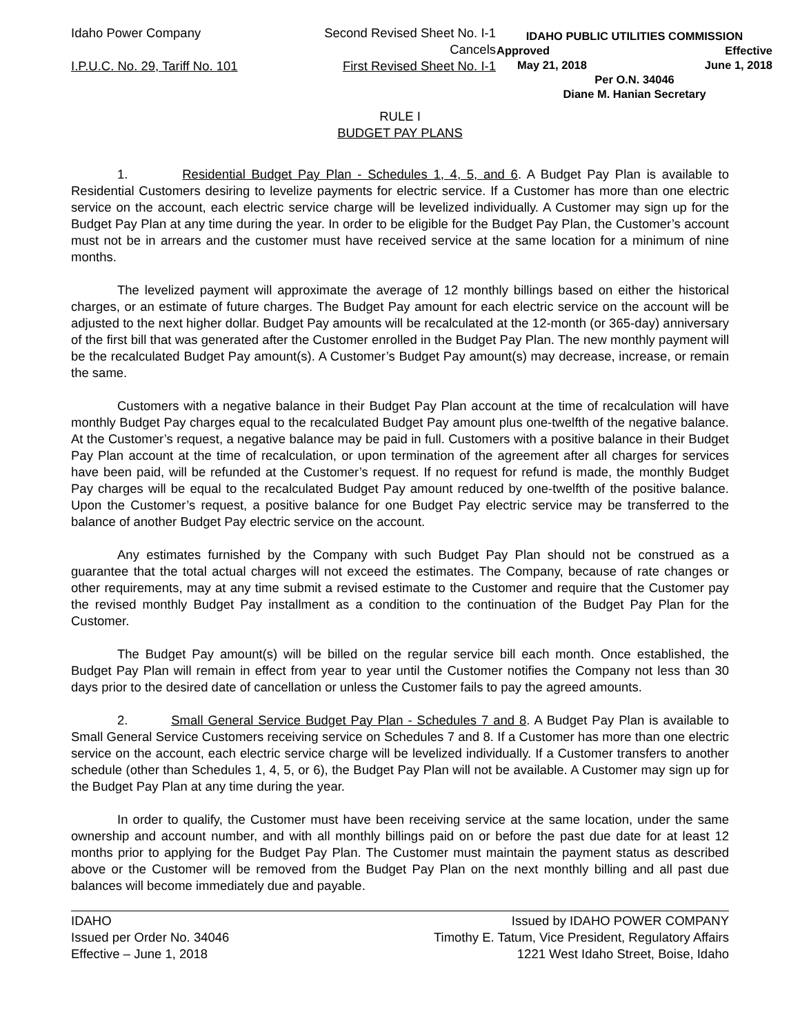Idaho Power Company
I.P.U.C. No. 29, Tariff No. 101
Second Revised Sheet No. I-1
Cancels
First Revised Sheet No. I-1
IDAHO PUBLIC UTILITIES COMMISSION
Approved Effective
May 21, 2018 June 1, 2018
Per O.N. 34046
Diane M. Hanian Secretary
RULE I
BUDGET PAY PLANS
1. Residential Budget Pay Plan - Schedules 1, 4, 5, and 6. A Budget Pay Plan is available to Residential Customers desiring to levelize payments for electric service. If a Customer has more than one electric service on the account, each electric service charge will be levelized individually. A Customer may sign up for the Budget Pay Plan at any time during the year. In order to be eligible for the Budget Pay Plan, the Customer’s account must not be in arrears and the customer must have received service at the same location for a minimum of nine months.
The levelized payment will approximate the average of 12 monthly billings based on either the historical charges, or an estimate of future charges. The Budget Pay amount for each electric service on the account will be adjusted to the next higher dollar. Budget Pay amounts will be recalculated at the 12-month (or 365-day) anniversary of the first bill that was generated after the Customer enrolled in the Budget Pay Plan. The new monthly payment will be the recalculated Budget Pay amount(s). A Customer’s Budget Pay amount(s) may decrease, increase, or remain the same.
Customers with a negative balance in their Budget Pay Plan account at the time of recalculation will have monthly Budget Pay charges equal to the recalculated Budget Pay amount plus one-twelfth of the negative balance. At the Customer’s request, a negative balance may be paid in full. Customers with a positive balance in their Budget Pay Plan account at the time of recalculation, or upon termination of the agreement after all charges for services have been paid, will be refunded at the Customer’s request. If no request for refund is made, the monthly Budget Pay charges will be equal to the recalculated Budget Pay amount reduced by one-twelfth of the positive balance. Upon the Customer’s request, a positive balance for one Budget Pay electric service may be transferred to the balance of another Budget Pay electric service on the account.
Any estimates furnished by the Company with such Budget Pay Plan should not be construed as a guarantee that the total actual charges will not exceed the estimates. The Company, because of rate changes or other requirements, may at any time submit a revised estimate to the Customer and require that the Customer pay the revised monthly Budget Pay installment as a condition to the continuation of the Budget Pay Plan for the Customer.
The Budget Pay amount(s) will be billed on the regular service bill each month. Once established, the Budget Pay Plan will remain in effect from year to year until the Customer notifies the Company not less than 30 days prior to the desired date of cancellation or unless the Customer fails to pay the agreed amounts.
2. Small General Service Budget Pay Plan - Schedules 7 and 8. A Budget Pay Plan is available to Small General Service Customers receiving service on Schedules 7 and 8. If a Customer has more than one electric service on the account, each electric service charge will be levelized individually. If a Customer transfers to another schedule (other than Schedules 1, 4, 5, or 6), the Budget Pay Plan will not be available. A Customer may sign up for the Budget Pay Plan at any time during the year.
In order to qualify, the Customer must have been receiving service at the same location, under the same ownership and account number, and with all monthly billings paid on or before the past due date for at least 12 months prior to applying for the Budget Pay Plan. The Customer must maintain the payment status as described above or the Customer will be removed from the Budget Pay Plan on the next monthly billing and all past due balances will become immediately due and payable.
IDAHO
Issued per Order No. 34046
Effective – June 1, 2018
Issued by IDAHO POWER COMPANY
Timothy E. Tatum, Vice President, Regulatory Affairs
1221 West Idaho Street, Boise, Idaho